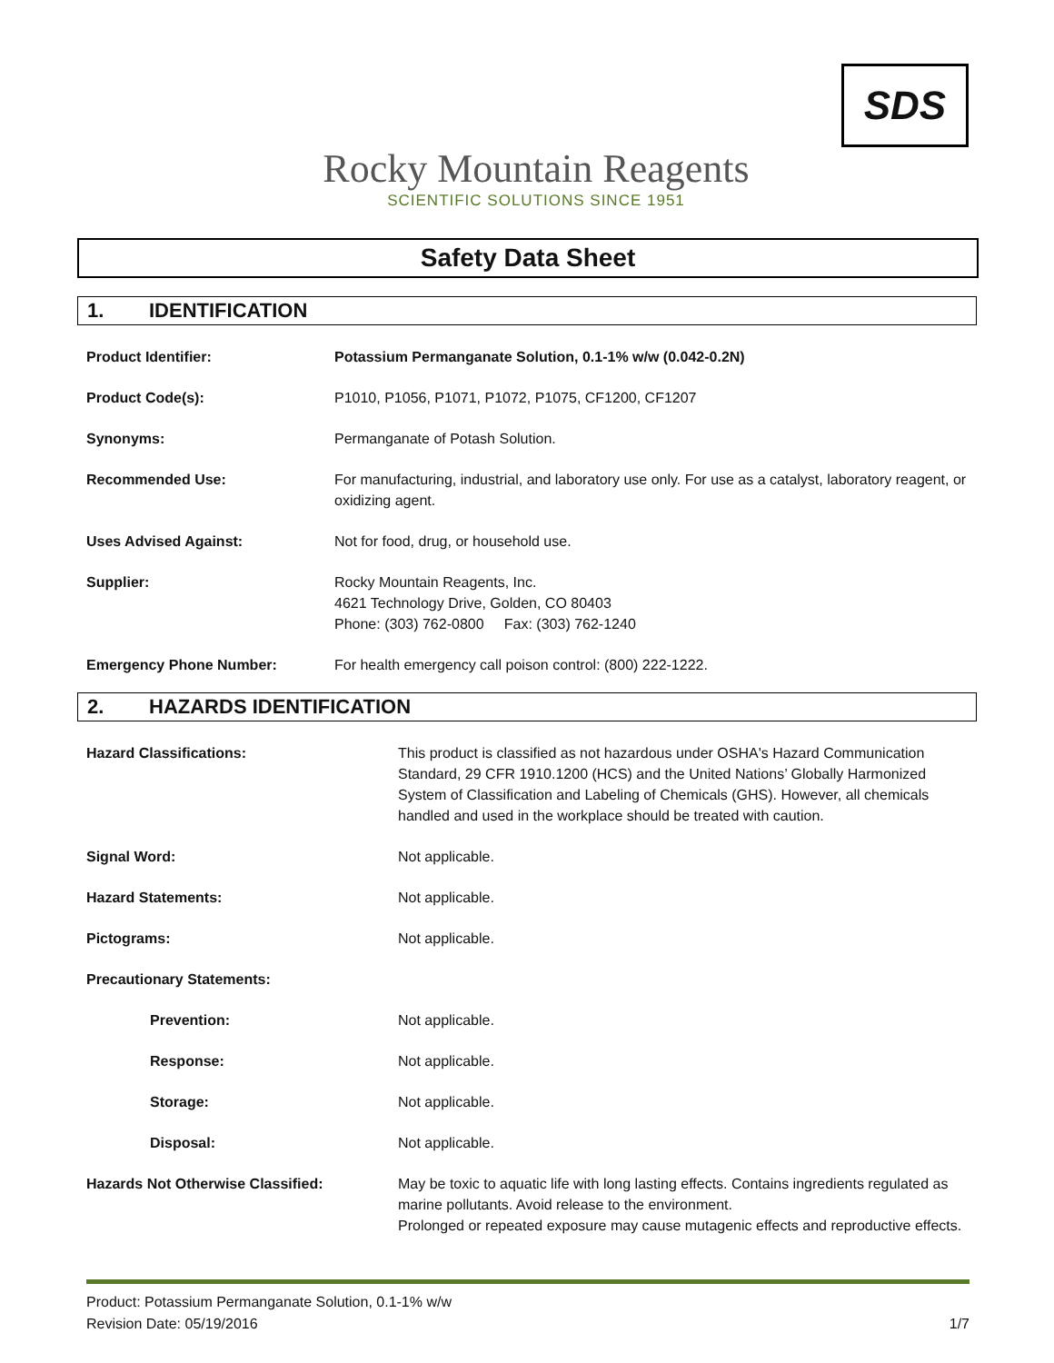Rocky Mountain Reagents
SCIENTIFIC SOLUTIONS SINCE 1951
SDS
Safety Data Sheet
1. IDENTIFICATION
| Product Identifier: | Potassium Permanganate Solution, 0.1-1% w/w (0.042-0.2N) |
| Product Code(s): | P1010, P1056, P1071, P1072, P1075, CF1200, CF1207 |
| Synonyms: | Permanganate of Potash Solution. |
| Recommended Use: | For manufacturing, industrial, and laboratory use only. For use as a catalyst, laboratory reagent, or oxidizing agent. |
| Uses Advised Against: | Not for food, drug, or household use. |
| Supplier: | Rocky Mountain Reagents, Inc. 4621 Technology Drive, Golden, CO 80403 Phone: (303) 762-0800 Fax: (303) 762-1240 |
| Emergency Phone Number: | For health emergency call poison control: (800) 222-1222. |
2. HAZARDS IDENTIFICATION
| Hazard Classifications: | This product is classified as not hazardous under OSHA's Hazard Communication Standard, 29 CFR 1910.1200 (HCS) and the United Nations’ Globally Harmonized System of Classification and Labeling of Chemicals (GHS). However, all chemicals handled and used in the workplace should be treated with caution. |
| Signal Word: | Not applicable. |
| Hazard Statements: | Not applicable. |
| Pictograms: | Not applicable. |
| Precautionary Statements: | |
| Prevention: | Not applicable. |
| Response: | Not applicable. |
| Storage: | Not applicable. |
| Disposal: | Not applicable. |
| Hazards Not Otherwise Classified: | May be toxic to aquatic life with long lasting effects. Contains ingredients regulated as marine pollutants. Avoid release to the environment. Prolonged or repeated exposure may cause mutagenic effects and reproductive effects. |
Product: Potassium Permanganate Solution, 0.1-1% w/w
Revision Date: 05/19/2016 1/7